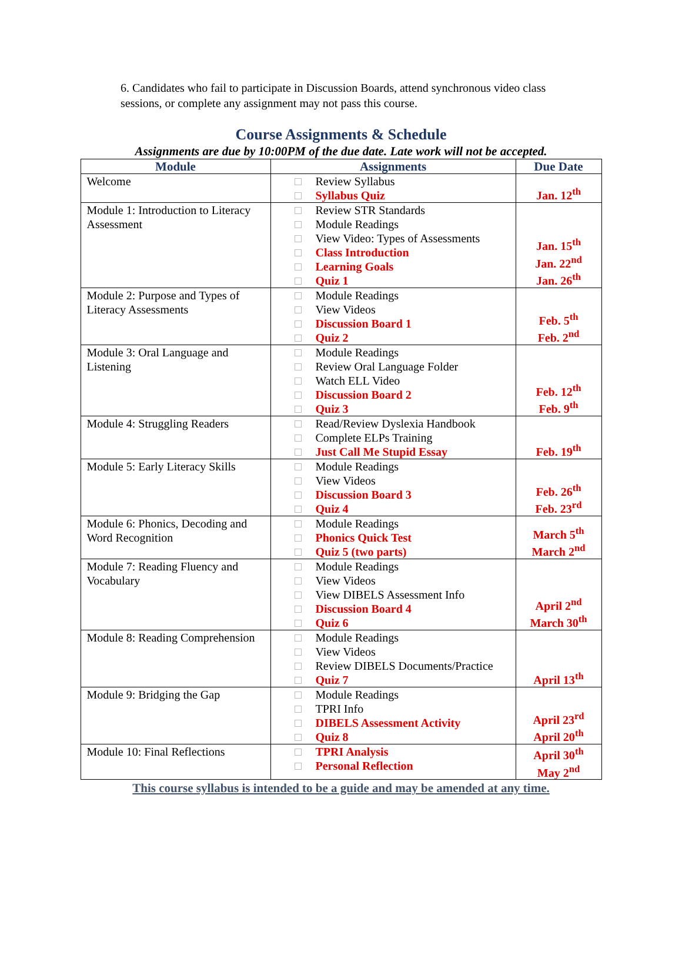6. Candidates who fail to participate in Discussion Boards, attend synchronous video class sessions, or complete any assignment may not pass this course.
Course Assignments & Schedule
Assignments are due by 10:00PM of the due date. Late work will not be accepted.
| Module | Assignments | Due Date |
| --- | --- | --- |
| Welcome | Review Syllabus Syllabus Quiz | Jan. 12<sup>th</sup> |
| Module 1: Introduction to Literacy Assessment | Review STR Standards Module Readings View Video: Types of Assessments Class Introduction Learning Goals Quiz 1 | Jan. 15<sup>th</sup> Jan. 22<sup>nd</sup> Jan. 26<sup>th</sup> |
| Module 2: Purpose and Types of Literacy Assessments | Module Readings View Videos Discussion Board 1 Quiz 2 | Feb. 5<sup>th</sup> Feb. 2<sup>nd</sup> |
| Module 3: Oral Language and Listening | Module Readings Review Oral Language Folder Watch ELL Video Discussion Board 2 Quiz 3 | Feb. 12<sup>th</sup> Feb. 9<sup>th</sup> |
| Module 4: Struggling Readers | Read/Review Dyslexia Handbook Complete ELPs Training Just Call Me Stupid Essay | Feb. 19<sup>th</sup> |
| Module 5: Early Literacy Skills | Module Readings View Videos Discussion Board 3 Quiz 4 | Feb. 26<sup>th</sup> Feb. 23<sup>rd</sup> |
| Module 6: Phonics, Decoding and Word Recognition | Module Readings Phonics Quick Test Quiz 5 (two parts) | March 5<sup>th</sup> March 2<sup>nd</sup> |
| Module 7: Reading Fluency and Vocabulary | Module Readings View Videos View DIBELS Assessment Info Discussion Board 4 Quiz 6 | April 2<sup>nd</sup> March 30<sup>th</sup> |
| Module 8: Reading Comprehension | Module Readings View Videos Review DIBELS Documents/Practice Quiz 7 | April 13<sup>th</sup> |
| Module 9: Bridging the Gap | Module Readings TPRI Info DIBELS Assessment Activity Quiz 8 | April 23<sup>rd</sup> April 20<sup>th</sup> |
| Module 10: Final Reflections | TPRI Analysis Personal Reflection | April 30<sup>th</sup> May 2<sup>nd</sup> |
This course syllabus is intended to be a guide and may be amended at any time.